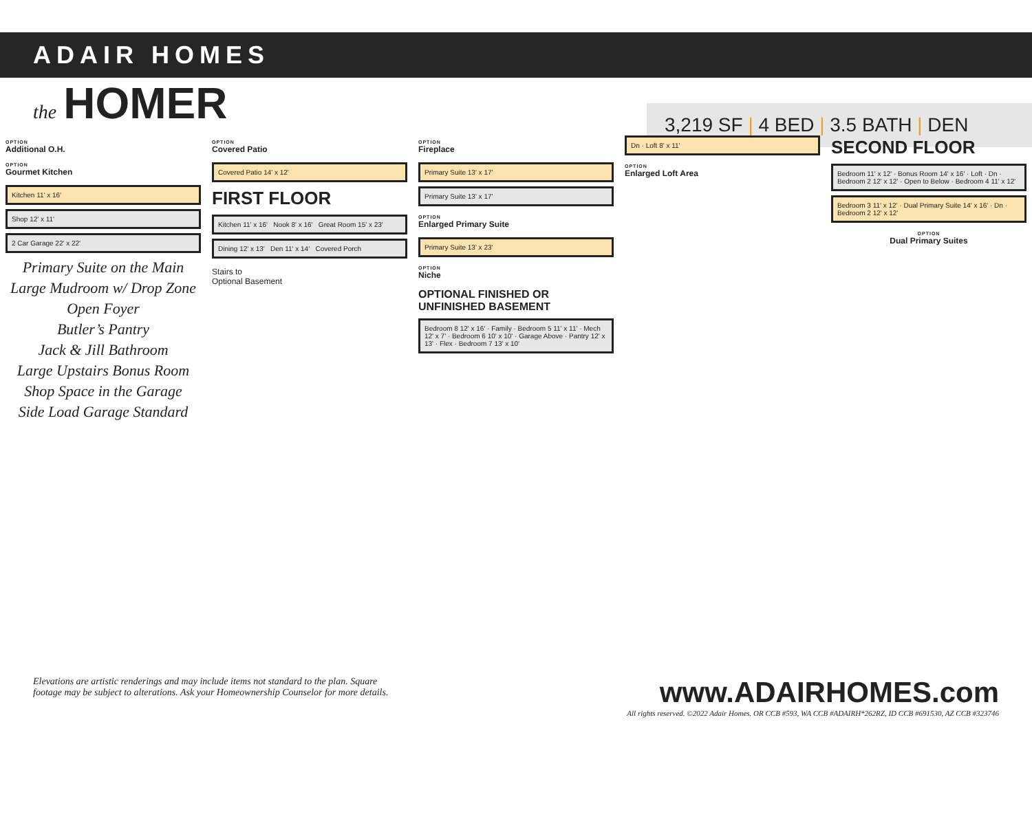ADAIR HOMES
the HOMER
3,219 SF | 4 BED | 3.5 BATH | DEN
OPTION
Additional O.H.
OPTION
Gourmet Kitchen
Kitchen 11' x 16'
Shop 12' x 11'
2 Car Garage 22' x 22'
Primary Suite on the Main
Large Mudroom w/ Drop Zone
Open Foyer
Butler’s Pantry
Jack & Jill Bathroom
Large Upstairs Bonus Room
Shop Space in the Garage
Side Load Garage Standard
OPTION
Covered Patio
Covered Patio 14' x 12'
FIRST FLOOR
Kitchen 11' x 16' Nook 8' x 16' Great Room 15' x 23'
Dining 12' x 13' Den 11' x 14' Covered Porch
Stairs to
Optional Basement
OPTION
Fireplace
Primary Suite 13' x 17'
Primary Suite 13' x 17'
OPTION
Enlarged Primary Suite
Primary Suite 13' x 23'
OPTION
Niche
OPTIONAL FINISHED OR UNFINISHED BASEMENT
Bedroom 8 12' x 16' · Family · Bedroom 5 11' x 11' · Mech 12' x 7' · Bedroom 6 10' x 10' · Garage Above · Pantry 12' x 13' · Flex · Bedroom 7 13' x 10'
Dn · Loft 8' x 11'
OPTION
Enlarged Loft Area
SECOND FLOOR
Bedroom 11' x 12' · Bonus Room 14' x 16' · Loft · Dn · Bedroom 2 12' x 12' · Open to Below · Bedroom 4 11' x 12'
Bedroom 3 11' x 12' · Dual Primary Suite 14' x 16' · Dn · Bedroom 2 12' x 12'
OPTION
Dual Primary Suites
Elevations are artistic renderings and may include items not standard to the plan. Square
footage may be subject to alterations. Ask your Homeownership Counselor for more details.
www.ADAIRHOMES.com
All rights reserved. ©2022 Adair Homes. OR CCB #593, WA CCB #ADAIRH*262RZ, ID CCB #691530, AZ CCB #323746